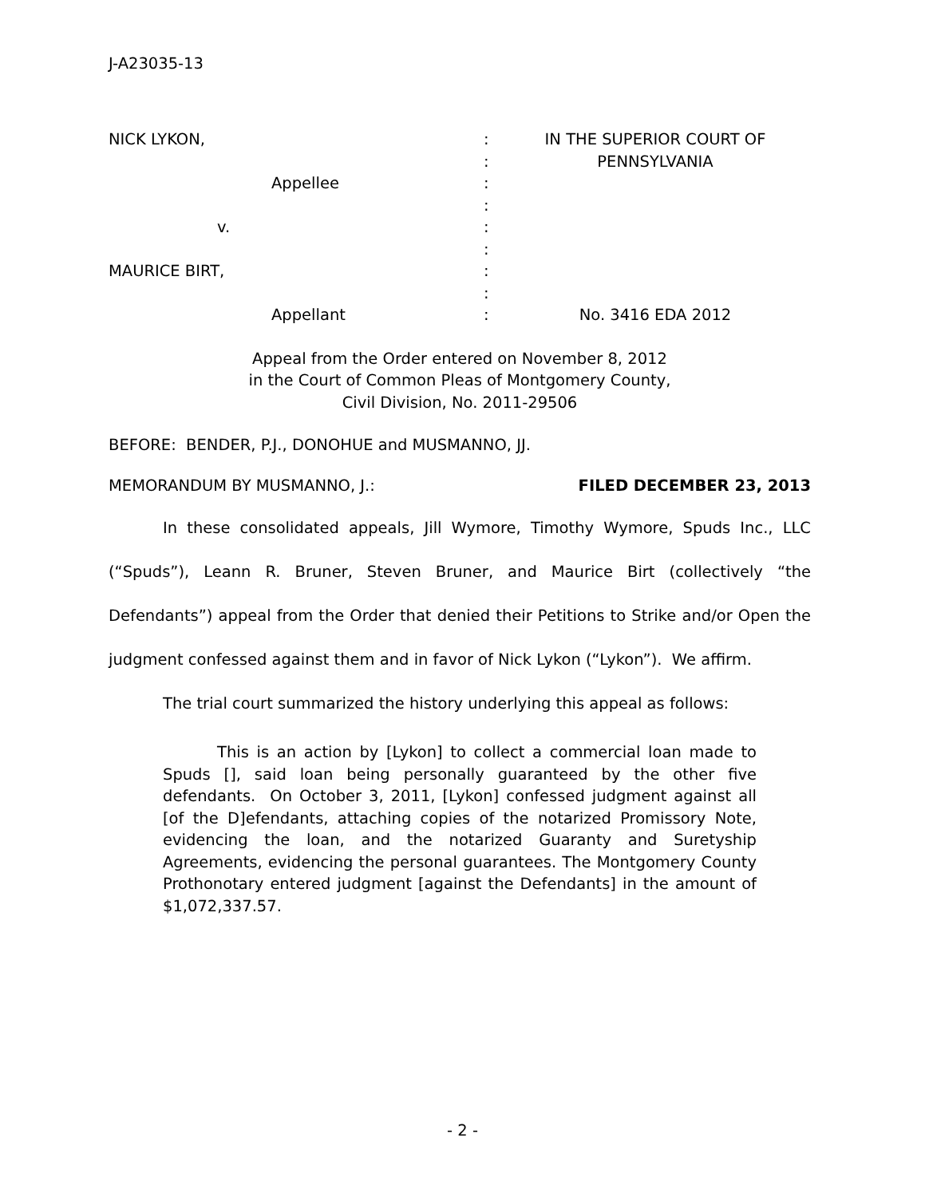J-A23035-13
NICK LYKON,
Appellee
v.
MAURICE BIRT,
Appellant
:
:
:
:
:
:
:
:
:
IN THE SUPERIOR COURT OF PENNSYLVANIA
No. 3416 EDA 2012
Appeal from the Order entered on November 8, 2012
in the Court of Common Pleas of Montgomery County,
Civil Division, No. 2011-29506
BEFORE: BENDER, P.J., DONOHUE and MUSMANNO, JJ.
MEMORANDUM BY MUSMANNO, J.: FILED DECEMBER 23, 2013
In these consolidated appeals, Jill Wymore, Timothy Wymore, Spuds Inc., LLC (“Spuds”), Leann R. Bruner, Steven Bruner, and Maurice Birt (collectively “the Defendants”) appeal from the Order that denied their Petitions to Strike and/or Open the judgment confessed against them and in favor of Nick Lykon (“Lykon”). We affirm.
The trial court summarized the history underlying this appeal as follows:
This is an action by [Lykon] to collect a commercial loan made to Spuds [], said loan being personally guaranteed by the other five defendants. On October 3, 2011, [Lykon] confessed judgment against all [of the D]efendants, attaching copies of the notarized Promissory Note, evidencing the loan, and the notarized Guaranty and Suretyship Agreements, evidencing the personal guarantees. The Montgomery County Prothonotary entered judgment [against the Defendants] in the amount of $1,072,337.57.
- 2 -